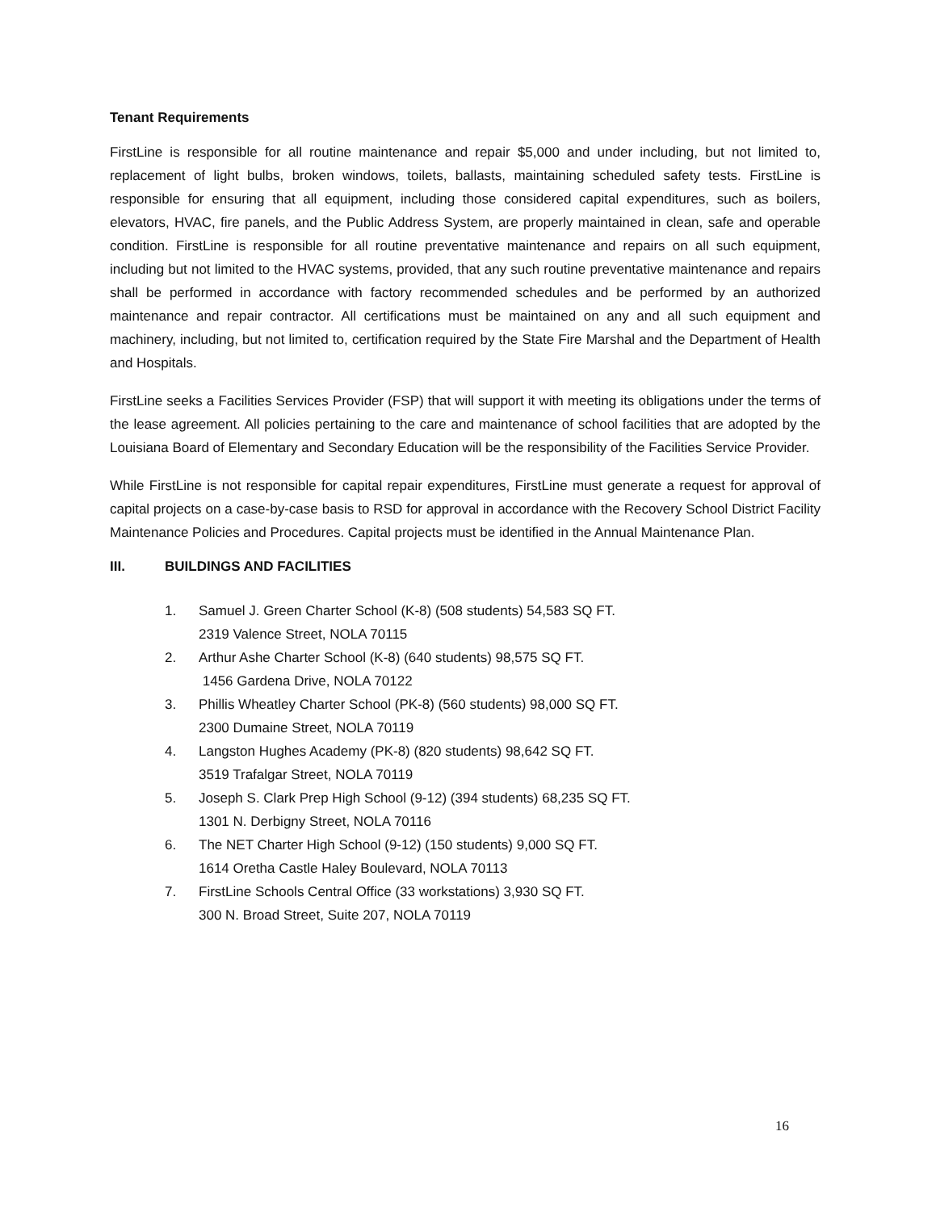Tenant Requirements
FirstLine is responsible for all routine maintenance and repair $5,000 and under including, but not limited to, replacement of light bulbs, broken windows, toilets, ballasts, maintaining scheduled safety tests. FirstLine is responsible for ensuring that all equipment, including those considered capital expenditures, such as boilers, elevators, HVAC, fire panels, and the Public Address System, are properly maintained in clean, safe and operable condition. FirstLine is responsible for all routine preventative maintenance and repairs on all such equipment, including but not limited to the HVAC systems, provided, that any such routine preventative maintenance and repairs shall be performed in accordance with factory recommended schedules and be performed by an authorized maintenance and repair contractor. All certifications must be maintained on any and all such equipment and machinery, including, but not limited to, certification required by the State Fire Marshal and the Department of Health and Hospitals.
FirstLine seeks a Facilities Services Provider (FSP) that will support it with meeting its obligations under the terms of the lease agreement. All policies pertaining to the care and maintenance of school facilities that are adopted by the Louisiana Board of Elementary and Secondary Education will be the responsibility of the Facilities Service Provider.
While FirstLine is not responsible for capital repair expenditures, FirstLine must generate a request for approval of capital projects on a case-by-case basis to RSD for approval in accordance with the Recovery School District Facility Maintenance Policies and Procedures. Capital projects must be identified in the Annual Maintenance Plan.
III. BUILDINGS AND FACILITIES
1. Samuel J. Green Charter School (K-8) (508 students) 54,583 SQ FT.
2319 Valence Street, NOLA 70115
2. Arthur Ashe Charter School (K-8) (640 students) 98,575 SQ FT.
1456 Gardena Drive, NOLA 70122
3. Phillis Wheatley Charter School (PK-8) (560 students) 98,000 SQ FT.
2300 Dumaine Street, NOLA 70119
4. Langston Hughes Academy (PK-8) (820 students) 98,642 SQ FT.
3519 Trafalgar Street, NOLA 70119
5. Joseph S. Clark Prep High School (9-12) (394 students) 68,235 SQ FT.
1301 N. Derbigny Street, NOLA 70116
6. The NET Charter High School (9-12) (150 students) 9,000 SQ FT.
1614 Oretha Castle Haley Boulevard, NOLA 70113
7. FirstLine Schools Central Office (33 workstations) 3,930 SQ FT.
300 N. Broad Street, Suite 207, NOLA 70119
16